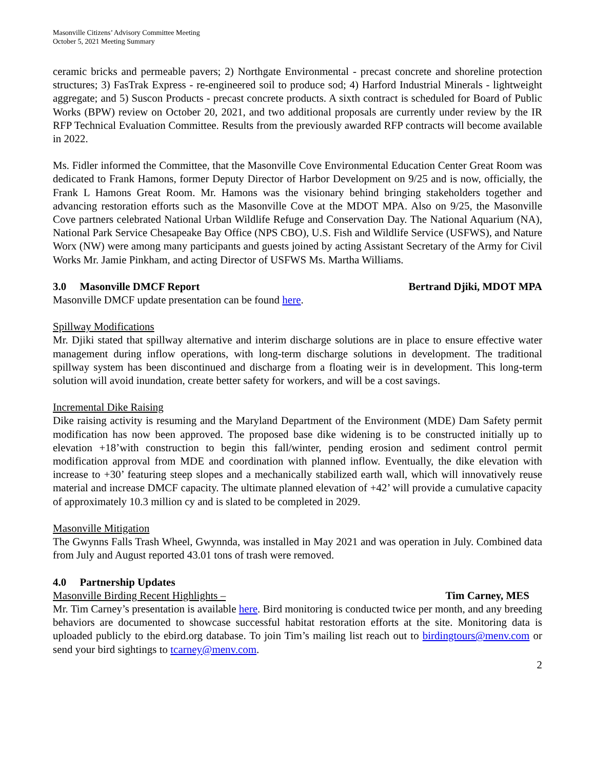Masonville Citizens’ Advisory Committee Meeting
October 5, 2021 Meeting Summary
ceramic bricks and permeable pavers; 2) Northgate Environmental - precast concrete and shoreline protection structures; 3) FasTrak Express - re-engineered soil to produce sod; 4) Harford Industrial Minerals - lightweight aggregate; and 5) Suscon Products - precast concrete products. A sixth contract is scheduled for Board of Public Works (BPW) review on October 20, 2021, and two additional proposals are currently under review by the IR RFP Technical Evaluation Committee. Results from the previously awarded RFP contracts will become available in 2022.
Ms. Fidler informed the Committee, that the Masonville Cove Environmental Education Center Great Room was dedicated to Frank Hamons, former Deputy Director of Harbor Development on 9/25 and is now, officially, the Frank L Hamons Great Room. Mr. Hamons was the visionary behind bringing stakeholders together and advancing restoration efforts such as the Masonville Cove at the MDOT MPA. Also on 9/25, the Masonville Cove partners celebrated National Urban Wildlife Refuge and Conservation Day. The National Aquarium (NA), National Park Service Chesapeake Bay Office (NPS CBO), U.S. Fish and Wildlife Service (USFWS), and Nature Worx (NW) were among many participants and guests joined by acting Assistant Secretary of the Army for Civil Works Mr. Jamie Pinkham, and acting Director of USFWS Ms. Martha Williams.
3.0 Masonville DMCF Report Bertrand Djiki, MDOT MPA
Masonville DMCF update presentation can be found here.
Spillway Modifications
Mr. Djiki stated that spillway alternative and interim discharge solutions are in place to ensure effective water management during inflow operations, with long-term discharge solutions in development. The traditional spillway system has been discontinued and discharge from a floating weir is in development. This long-term solution will avoid inundation, create better safety for workers, and will be a cost savings.
Incremental Dike Raising
Dike raising activity is resuming and the Maryland Department of the Environment (MDE) Dam Safety permit modification has now been approved. The proposed base dike widening is to be constructed initially up to elevation +18’with construction to begin this fall/winter, pending erosion and sediment control permit modification approval from MDE and coordination with planned inflow. Eventually, the dike elevation with increase to +30’ featuring steep slopes and a mechanically stabilized earth wall, which will innovatively reuse material and increase DMCF capacity. The ultimate planned elevation of +42’ will provide a cumulative capacity of approximately 10.3 million cy and is slated to be completed in 2029.
Masonville Mitigation
The Gwynns Falls Trash Wheel, Gwynnda, was installed in May 2021 and was operation in July. Combined data from July and August reported 43.01 tons of trash were removed.
4.0 Partnership Updates
Masonville Birding Recent Highlights – Tim Carney, MES
Mr. Tim Carney’s presentation is available here. Bird monitoring is conducted twice per month, and any breeding behaviors are documented to showcase successful habitat restoration efforts at the site. Monitoring data is uploaded publicly to the ebird.org database. To join Tim’s mailing list reach out to birdingtours@menv.com or send your bird sightings to tcarney@menv.com.
2